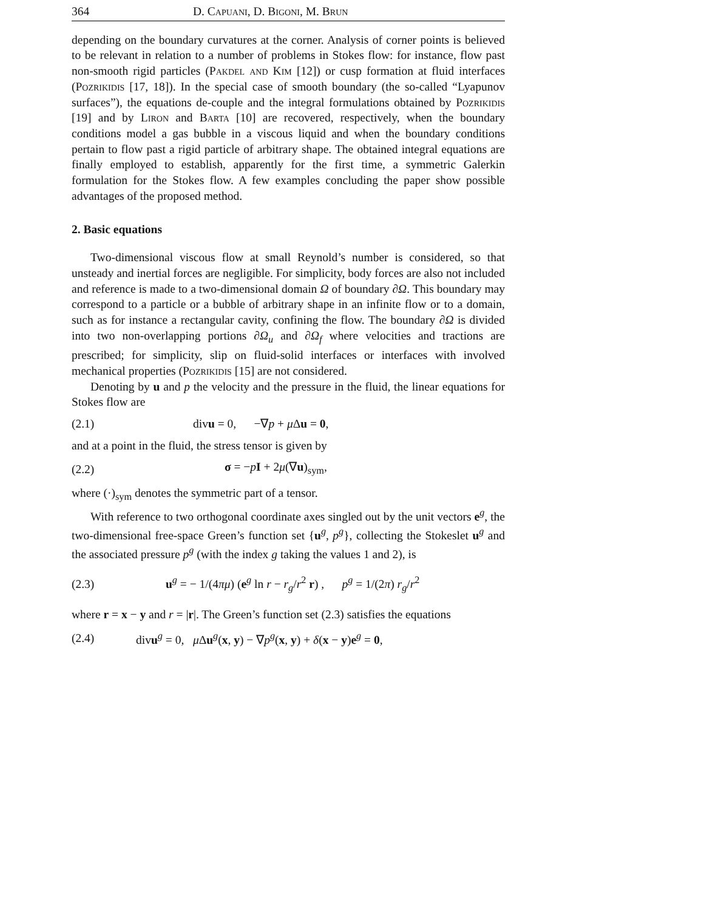364 D. Capuani, D. Bigoni, M. Brun
depending on the boundary curvatures at the corner. Analysis of corner points is believed to be relevant in relation to a number of problems in Stokes flow: for instance, flow past non-smooth rigid particles (Pakdel and Kim [12]) or cusp formation at fluid interfaces (Pozrikidis [17, 18]). In the special case of smooth boundary (the so-called “Lyapunov surfaces”), the equations de-couple and the integral formulations obtained by Pozrikidis [19] and by Liron and Barta [10] are recovered, respectively, when the boundary conditions model a gas bubble in a viscous liquid and when the boundary conditions pertain to flow past a rigid particle of arbitrary shape. The obtained integral equations are finally employed to establish, apparently for the first time, a symmetric Galerkin formulation for the Stokes flow. A few examples concluding the paper show possible advantages of the proposed method.
2. Basic equations
Two-dimensional viscous flow at small Reynold’s number is considered, so that unsteady and inertial forces are negligible. For simplicity, body forces are also not included and reference is made to a two-dimensional domain Ω of boundary ∂Ω. This boundary may correspond to a particle or a bubble of arbitrary shape in an infinite flow or to a domain, such as for instance a rectangular cavity, confining the flow. The boundary ∂Ω is divided into two non-overlapping portions ∂Ω<sub>u</sub> and ∂Ω<sub>f</sub> where velocities and tractions are prescribed; for simplicity, slip on fluid-solid interfaces or interfaces with involved mechanical properties (Pozrikidis [15] are not considered.
Denoting by u and p the velocity and the pressure in the fluid, the linear equations for Stokes flow are
(2.1) divu = 0, −∇p + μ Δu = 0,
and at a point in the fluid, the stress tensor is given by
(2.2) σ = −pI + 2μ(∇u)<sub>sym</sub>,
where (·)<sub>sym</sub> denotes the symmetric part of a tensor.
With reference to two orthogonal coordinate axes singled out by the unit vectors e<sup>g</sup>, the two-dimensional free-space Green’s function set {u<sup>g</sup>, p<sup>g</sup>}, collecting the Stokeslet u<sup>g</sup> and the associated pressure p<sup>g</sup> (with the index g taking the values 1 and 2), is
(2.3) u<sup>g</sup> = − 1/(4πμ) (e<sup>g</sup> ln r − r<sub>g</sub>/r<sup>2</sup> r) , p<sup>g</sup> = 1/(2π) r<sub>g</sub>/r<sup>2</sup>
where r = x − y and r = |r|. The Green’s function set (2.3) satisfies the equations
(2.4) divu<sup>g</sup> = 0, μ Δu<sup>g</sup>(x, y) − ∇p<sup>g</sup>(x, y) + δ(x − y)e<sup>g</sup> = 0,